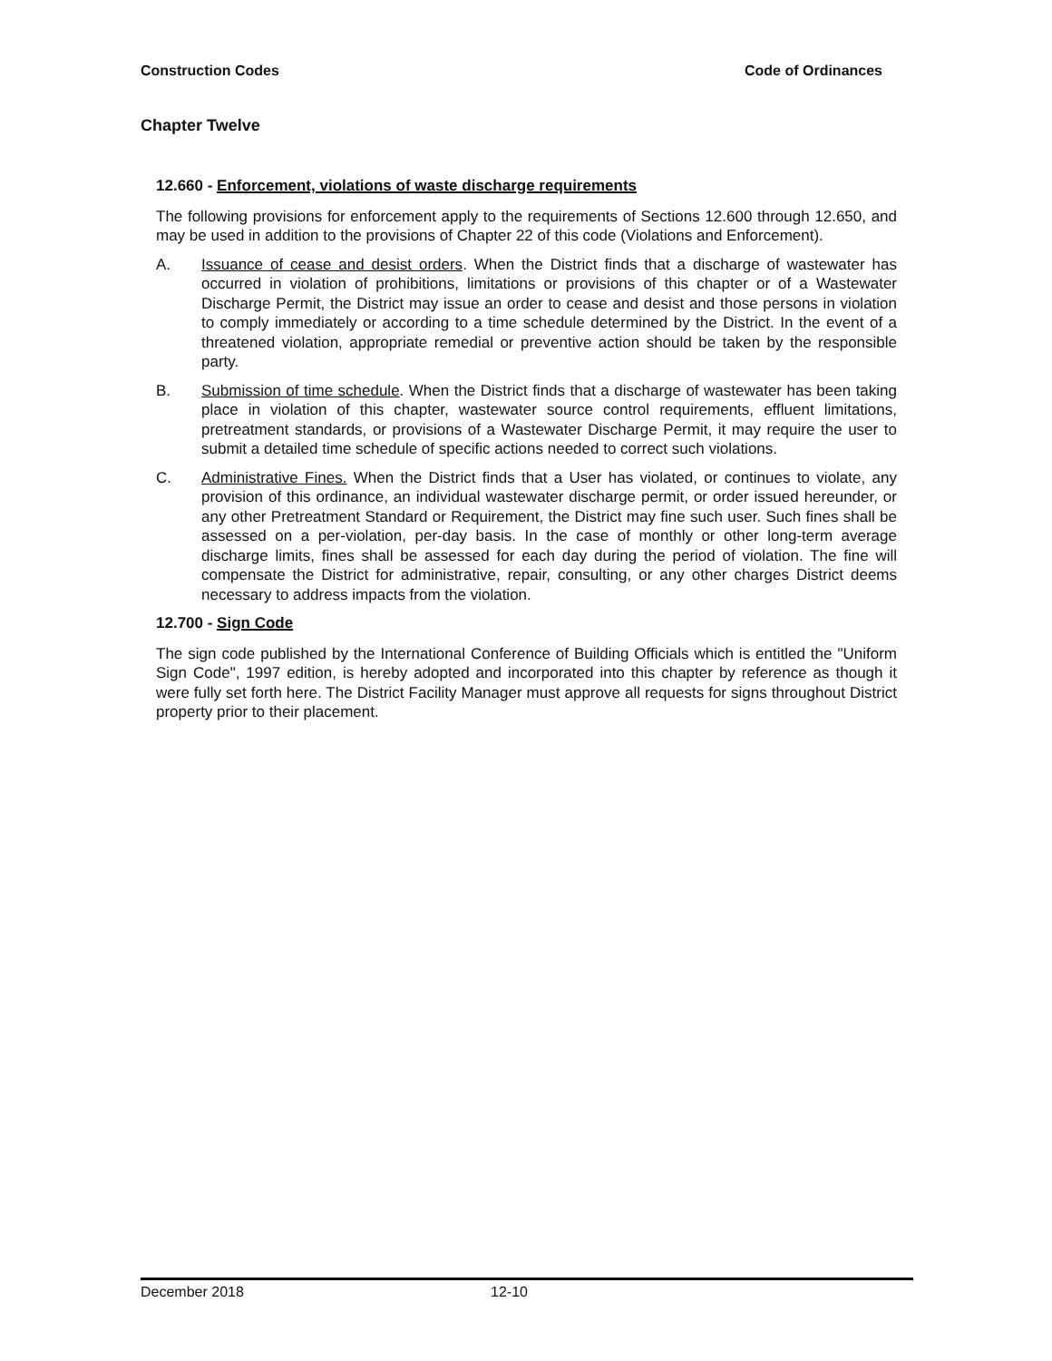Construction Codes Code of Ordinances
Chapter Twelve
12.660 - Enforcement, violations of waste discharge requirements
The following provisions for enforcement apply to the requirements of Sections 12.600 through 12.650, and may be used in addition to the provisions of Chapter 22 of this code (Violations and Enforcement).
A. Issuance of cease and desist orders. When the District finds that a discharge of wastewater has occurred in violation of prohibitions, limitations or provisions of this chapter or of a Wastewater Discharge Permit, the District may issue an order to cease and desist and those persons in violation to comply immediately or according to a time schedule determined by the District. In the event of a threatened violation, appropriate remedial or preventive action should be taken by the responsible party.
B. Submission of time schedule. When the District finds that a discharge of wastewater has been taking place in violation of this chapter, wastewater source control requirements, effluent limitations, pretreatment standards, or provisions of a Wastewater Discharge Permit, it may require the user to submit a detailed time schedule of specific actions needed to correct such violations.
C. Administrative Fines. When the District finds that a User has violated, or continues to violate, any provision of this ordinance, an individual wastewater discharge permit, or order issued hereunder, or any other Pretreatment Standard or Requirement, the District may fine such user. Such fines shall be assessed on a per-violation, per-day basis. In the case of monthly or other long-term average discharge limits, fines shall be assessed for each day during the period of violation. The fine will compensate the District for administrative, repair, consulting, or any other charges District deems necessary to address impacts from the violation.
12.700 - Sign Code
The sign code published by the International Conference of Building Officials which is entitled the "Uniform Sign Code", 1997 edition, is hereby adopted and incorporated into this chapter by reference as though it were fully set forth here. The District Facility Manager must approve all requests for signs throughout District property prior to their placement.
December 2018 12-10